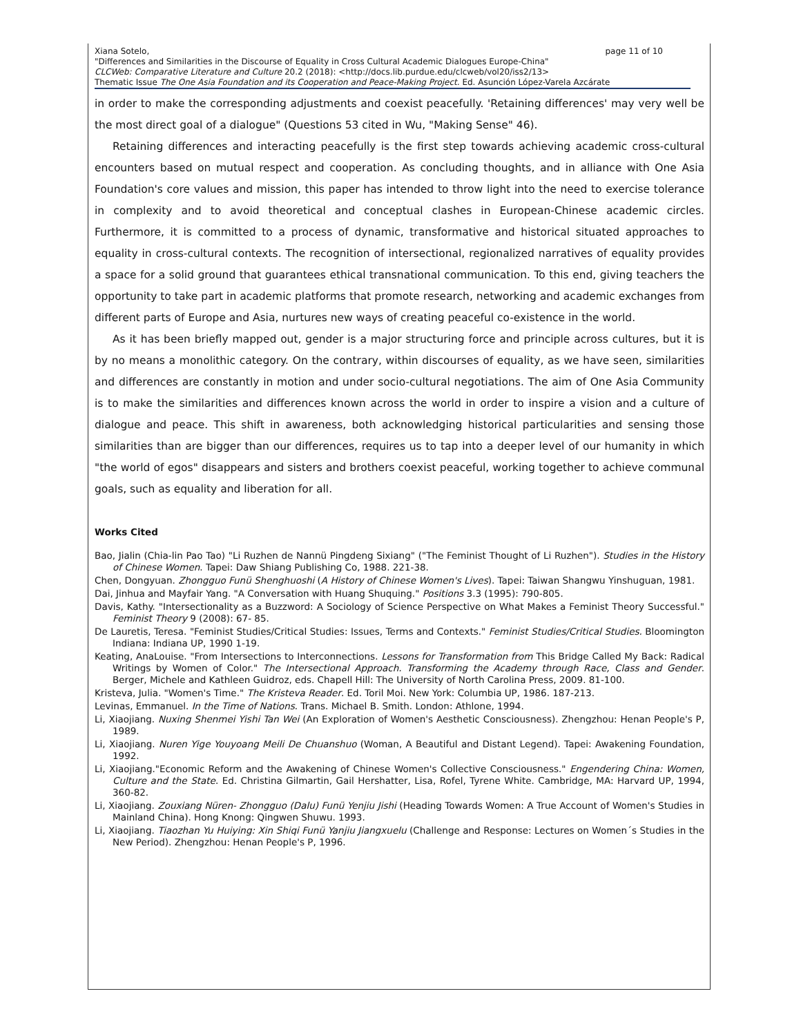Xiana Sotelo, page 11 of 10
"Differences and Similarities in the Discourse of Equality in Cross Cultural Academic Dialogues Europe-China"
CLCWeb: Comparative Literature and Culture 20.2 (2018): <http://docs.lib.purdue.edu/clcweb/vol20/iss2/13>
Thematic Issue The One Asia Foundation and its Cooperation and Peace-Making Project. Ed. Asunción López-Varela Azcárate
in order to make the corresponding adjustments and coexist peacefully. 'Retaining differences' may very well be the most direct goal of a dialogue" (Questions 53 cited in Wu, "Making Sense" 46).
Retaining differences and interacting peacefully is the first step towards achieving academic cross-cultural encounters based on mutual respect and cooperation. As concluding thoughts, and in alliance with One Asia Foundation's core values and mission, this paper has intended to throw light into the need to exercise tolerance in complexity and to avoid theoretical and conceptual clashes in European-Chinese academic circles. Furthermore, it is committed to a process of dynamic, transformative and historical situated approaches to equality in cross-cultural contexts. The recognition of intersectional, regionalized narratives of equality provides a space for a solid ground that guarantees ethical transnational communication. To this end, giving teachers the opportunity to take part in academic platforms that promote research, networking and academic exchanges from different parts of Europe and Asia, nurtures new ways of creating peaceful co-existence in the world.
As it has been briefly mapped out, gender is a major structuring force and principle across cultures, but it is by no means a monolithic category. On the contrary, within discourses of equality, as we have seen, similarities and differences are constantly in motion and under socio-cultural negotiations. The aim of One Asia Community is to make the similarities and differences known across the world in order to inspire a vision and a culture of dialogue and peace. This shift in awareness, both acknowledging historical particularities and sensing those similarities than are bigger than our differences, requires us to tap into a deeper level of our humanity in which "the world of egos" disappears and sisters and brothers coexist peaceful, working together to achieve communal goals, such as equality and liberation for all.
Works Cited
Bao, Jialin (Chia-lin Pao Tao) "Li Ruzhen de Nannü Pingdeng Sixiang" ("The Feminist Thought of Li Ruzhen"). Studies in the History of Chinese Women. Tapei: Daw Shiang Publishing Co, 1988. 221-38.
Chen, Dongyuan. Zhongguo Funü Shenghuoshi (A History of Chinese Women's Lives). Tapei: Taiwan Shangwu Yinshuguan, 1981.
Dai, Jinhua and Mayfair Yang. "A Conversation with Huang Shuquing." Positions 3.3 (1995): 790-805.
Davis, Kathy. "Intersectionality as a Buzzword: A Sociology of Science Perspective on What Makes a Feminist Theory Successful." Feminist Theory 9 (2008): 67- 85.
De Lauretis, Teresa. "Feminist Studies/Critical Studies: Issues, Terms and Contexts." Feminist Studies/Critical Studies. Bloomington Indiana: Indiana UP, 1990 1-19.
Keating, AnaLouise. "From Intersections to Interconnections. Lessons for Transformation from This Bridge Called My Back: Radical Writings by Women of Color." The Intersectional Approach. Transforming the Academy through Race, Class and Gender. Berger, Michele and Kathleen Guidroz, eds. Chapell Hill: The University of North Carolina Press, 2009. 81-100.
Kristeva, Julia. "Women's Time." The Kristeva Reader. Ed. Toril Moi. New York: Columbia UP, 1986. 187-213.
Levinas, Emmanuel. In the Time of Nations. Trans. Michael B. Smith. London: Athlone, 1994.
Li, Xiaojiang. Nuxing Shenmei Yishi Tan Wei (An Exploration of Women's Aesthetic Consciousness). Zhengzhou: Henan People's P, 1989.
Li, Xiaojiang. Nuren Yige Youyoang Meili De Chuanshuo (Woman, A Beautiful and Distant Legend). Tapei: Awakening Foundation, 1992.
Li, Xiaojiang."Economic Reform and the Awakening of Chinese Women's Collective Consciousness." Engendering China: Women, Culture and the State. Ed. Christina Gilmartin, Gail Hershatter, Lisa, Rofel, Tyrene White. Cambridge, MA: Harvard UP, 1994, 360-82.
Li, Xiaojiang. Zouxiang Nüren- Zhongguo (Dalu) Funü Yenjiu Jishi (Heading Towards Women: A True Account of Women's Studies in Mainland China). Hong Knong: Qingwen Shuwu. 1993.
Li, Xiaojiang. Tiaozhan Yu Huiying: Xin Shiqi Funü Yanjiu Jiangxuelu (Challenge and Response: Lectures on Women´s Studies in the New Period). Zhengzhou: Henan People's P, 1996.